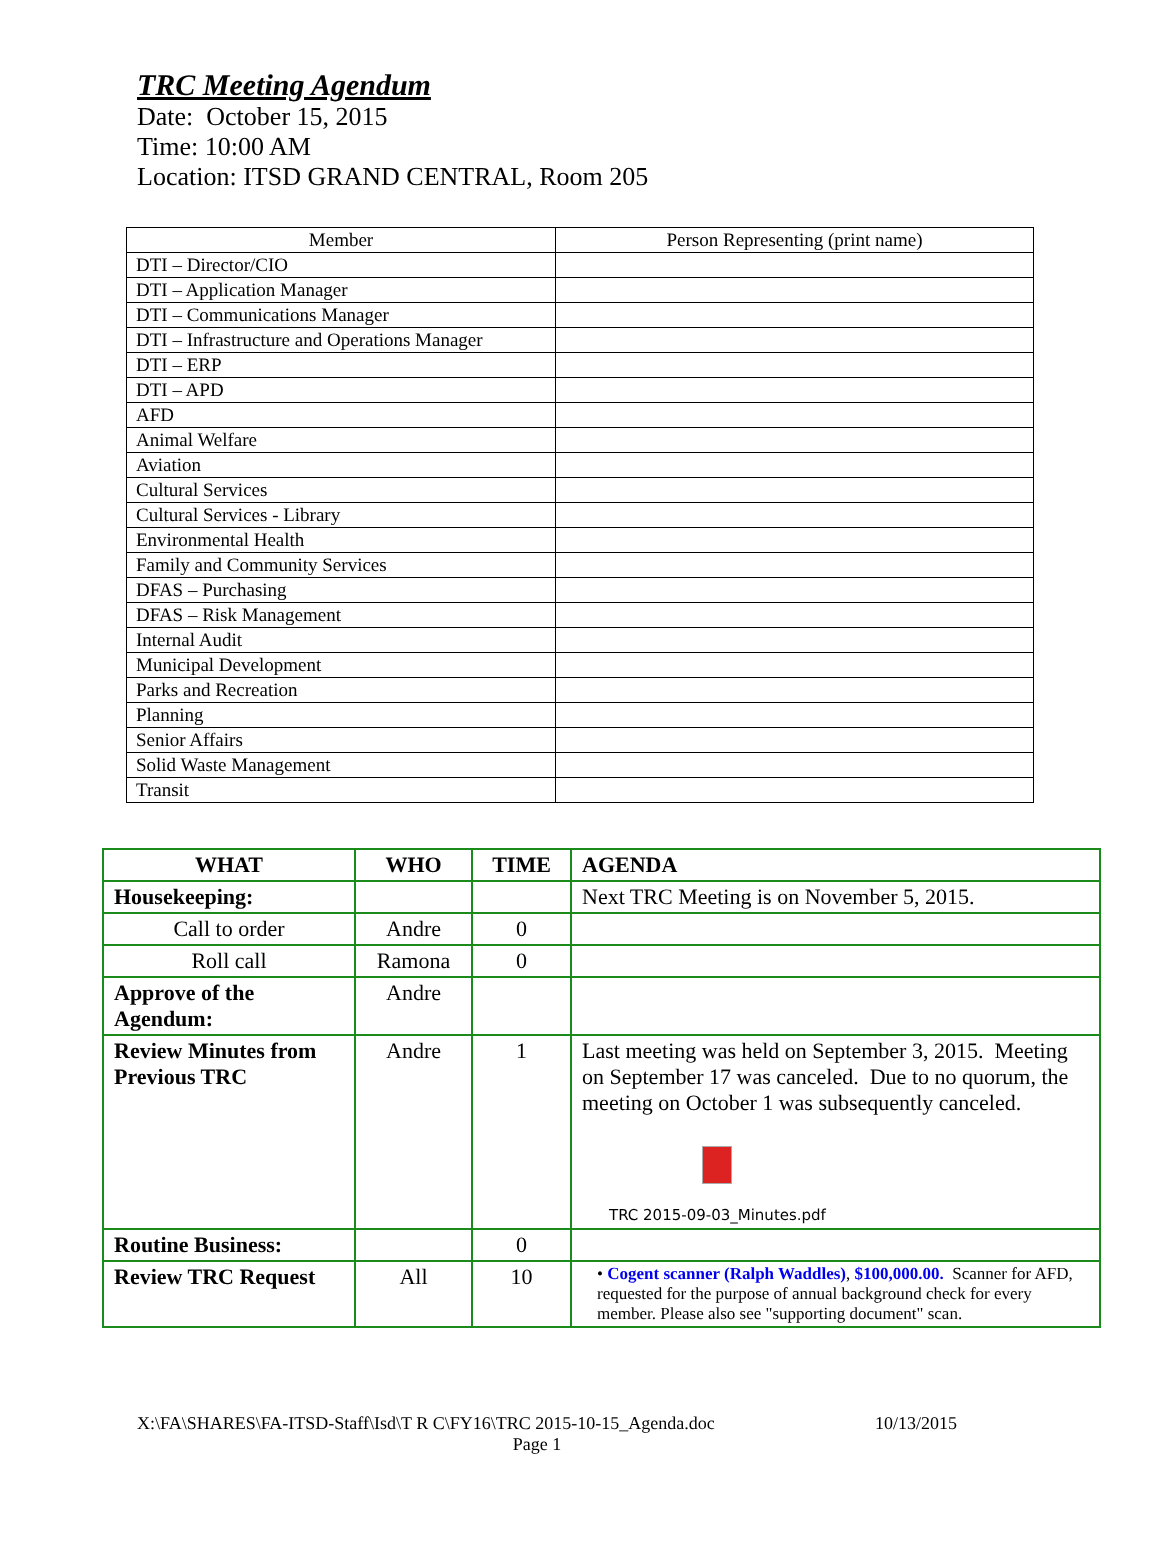TRC Meeting Agendum
Date: October 15, 2015
Time: 10:00 AM
Location: ITSD GRAND CENTRAL, Room 205
| Member | Person Representing (print name) |
| --- | --- |
| DTI – Director/CIO | |
| DTI – Application Manager | |
| DTI – Communications Manager | |
| DTI – Infrastructure and Operations Manager | |
| DTI – ERP | |
| DTI – APD | |
| AFD | |
| Animal Welfare | |
| Aviation | |
| Cultural Services | |
| Cultural Services - Library | |
| Environmental Health | |
| Family and Community Services | |
| DFAS – Purchasing | |
| DFAS – Risk Management | |
| Internal Audit | |
| Municipal Development | |
| Parks and Recreation | |
| Planning | |
| Senior Affairs | |
| Solid Waste Management | |
| Transit | |
| WHAT | WHO | TIME | AGENDA |
| --- | --- | --- | --- |
| Housekeeping: | | | Next TRC Meeting is on November 5, 2015. |
| Call to order | Andre | 0 | |
| Roll call | Ramona | 0 | |
| Approve of the Agendum: | Andre | | |
| Review Minutes from Previous TRC | Andre | 1 | Last meeting was held on September 3, 2015. Meeting on September 17 was canceled. Due to no quorum, the meeting on October 1 was subsequently canceled. TRC 2015-09-03_Minutes.pdf |
| Routine Business: | | 0 | |
| Review TRC Request | All | 10 | • Cogent scanner (Ralph Waddles) , $100,000.00. Scanner for AFD, requested for the purpose of annual background check for every member. Please also see "supporting document" scan. |
X:\FA\SHARES\FA-ITSD-Staff\Isd\T R C\FY16\TRC 2015-10-15_Agenda.doc 10/13/2015
Page 1